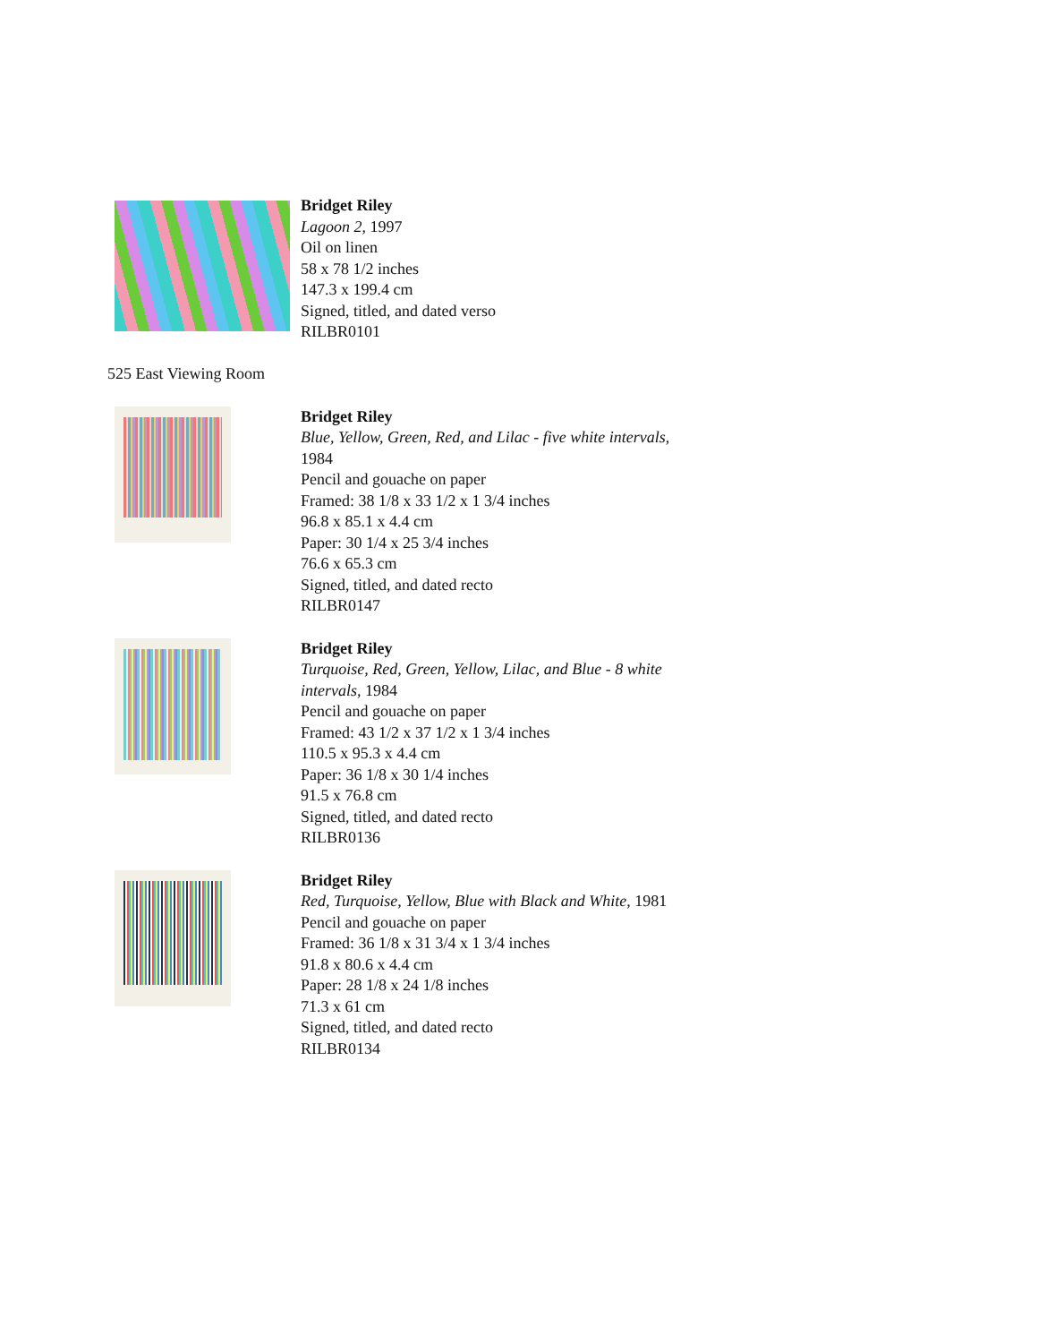Bridget Riley
Lagoon 2, 1997
Oil on linen
58 x 78 1/2 inches
147.3 x 199.4 cm
Signed, titled, and dated verso
RILBR0101
525 East Viewing Room
Bridget Riley
Blue, Yellow, Green, Red, and Lilac - five white intervals,
1984
Pencil and gouache on paper
Framed: 38 1/8 x 33 1/2 x 1 3/4 inches
96.8 x 85.1 x 4.4 cm
Paper: 30 1/4 x 25 3/4 inches
76.6 x 65.3 cm
Signed, titled, and dated recto
RILBR0147
Bridget Riley
Turquoise, Red, Green, Yellow, Lilac, and Blue - 8 white
intervals, 1984
Pencil and gouache on paper
Framed: 43 1/2 x 37 1/2 x 1 3/4 inches
110.5 x 95.3 x 4.4 cm
Paper: 36 1/8 x 30 1/4 inches
91.5 x 76.8 cm
Signed, titled, and dated recto
RILBR0136
Bridget Riley
Red, Turquoise, Yellow, Blue with Black and White, 1981
Pencil and gouache on paper
Framed: 36 1/8 x 31 3/4 x 1 3/4 inches
91.8 x 80.6 x 4.4 cm
Paper: 28 1/8 x 24 1/8 inches
71.3 x 61 cm
Signed, titled, and dated recto
RILBR0134